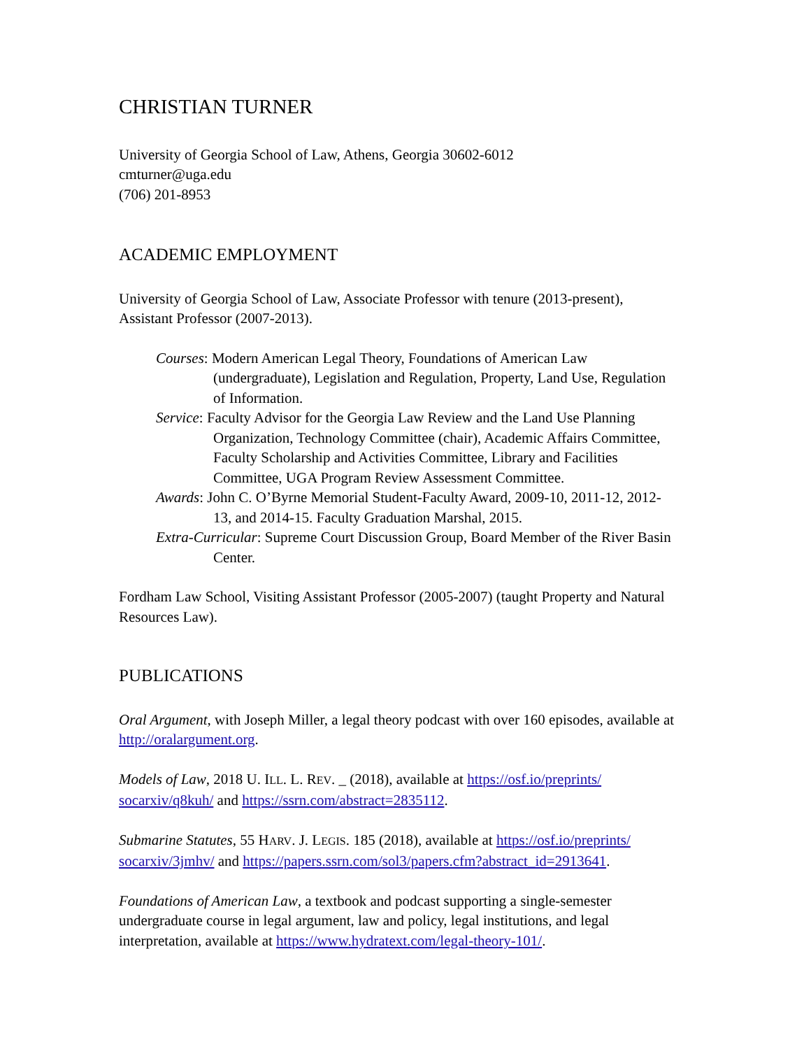CHRISTIAN TURNER
University of Georgia School of Law, Athens, Georgia 30602-6012
cmturner@uga.edu
(706) 201-8953
ACADEMIC EMPLOYMENT
University of Georgia School of Law, Associate Professor with tenure (2013-present), Assistant Professor (2007-2013).
Courses: Modern American Legal Theory, Foundations of American Law (undergraduate), Legislation and Regulation, Property, Land Use, Regulation of Information.
Service: Faculty Advisor for the Georgia Law Review and the Land Use Planning Organization, Technology Committee (chair), Academic Affairs Committee, Faculty Scholarship and Activities Committee, Library and Facilities Committee, UGA Program Review Assessment Committee.
Awards: John C. O’Byrne Memorial Student-Faculty Award, 2009-10, 2011-12, 2012-13, and 2014-15. Faculty Graduation Marshal, 2015.
Extra-Curricular: Supreme Court Discussion Group, Board Member of the River Basin Center.
Fordham Law School, Visiting Assistant Professor (2005-2007) (taught Property and Natural Resources Law).
PUBLICATIONS
Oral Argument, with Joseph Miller, a legal theory podcast with over 160 episodes, available at http://oralargument.org.
Models of Law, 2018 U. ILL. L. REV. _ (2018), available at https://osf.io/preprints/ socarxiv/q8kuh/ and https://ssrn.com/abstract=2835112.
Submarine Statutes, 55 HARV. J. LEGIS. 185 (2018), available at https://osf.io/preprints/ socarxiv/3jmhv/ and https://papers.ssrn.com/sol3/papers.cfm?abstract_id=2913641.
Foundations of American Law, a textbook and podcast supporting a single-semester undergraduate course in legal argument, law and policy, legal institutions, and legal interpretation, available at https://www.hydratext.com/legal-theory-101/.